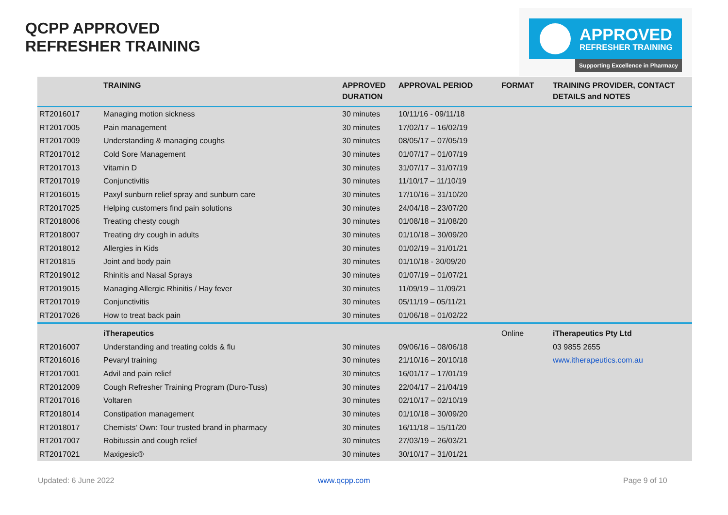QCPP APPROVED
REFRESHER TRAINING
APPROVED
REFRESHER TRAINING
Supporting Excellence in Pharmacy
| | TRAINING | APPROVED DURATION | APPROVAL PERIOD | FORMAT | TRAINING PROVIDER, CONTACT DETAILS and NOTES |
| --- | --- | --- | --- | --- | --- |
| RT2016017 | Managing motion sickness | 30 minutes | 10/11/16 - 09/11/18 | | |
| RT2017005 | Pain management | 30 minutes | 17/02/17 – 16/02/19 | | |
| RT2017009 | Understanding & managing coughs | 30 minutes | 08/05/17 – 07/05/19 | | |
| RT2017012 | Cold Sore Management | 30 minutes | 01/07/17 – 01/07/19 | | |
| RT2017013 | Vitamin D | 30 minutes | 31/07/17 – 31/07/19 | | |
| RT2017019 | Conjunctivitis | 30 minutes | 11/10/17 – 11/10/19 | | |
| RT2016015 | Paxyl sunburn relief spray and sunburn care | 30 minutes | 17/10/16 – 31/10/20 | | |
| RT2017025 | Helping customers find pain solutions | 30 minutes | 24/04/18 – 23/07/20 | | |
| RT2018006 | Treating chesty cough | 30 minutes | 01/08/18 – 31/08/20 | | |
| RT2018007 | Treating dry cough in adults | 30 minutes | 01/10/18 – 30/09/20 | | |
| RT2018012 | Allergies in Kids | 30 minutes | 01/02/19 – 31/01/21 | | |
| RT201815 | Joint and body pain | 30 minutes | 01/10/18 - 30/09/20 | | |
| RT2019012 | Rhinitis and Nasal Sprays | 30 minutes | 01/07/19 – 01/07/21 | | |
| RT2019015 | Managing Allergic Rhinitis / Hay fever | 30 minutes | 11/09/19 – 11/09/21 | | |
| RT2017019 | Conjunctivitis | 30 minutes | 05/11/19 – 05/11/21 | | |
| RT2017026 | How to treat back pain | 30 minutes | 01/06/18 – 01/02/22 | | |
| | iTherapeutics | | | Online | iTherapeutics Pty Ltd |
| RT2016007 | Understanding and treating colds & flu | 30 minutes | 09/06/16 – 08/06/18 | | 03 9855 2655 |
| RT2016016 | Pevaryl training | 30 minutes | 21/10/16 – 20/10/18 | | www.itherapeutics.com.au |
| RT2017001 | Advil and pain relief | 30 minutes | 16/01/17 – 17/01/19 | | |
| RT2012009 | Cough Refresher Training Program (Duro-Tuss) | 30 minutes | 22/04/17 – 21/04/19 | | |
| RT2017016 | Voltaren | 30 minutes | 02/10/17 – 02/10/19 | | |
| RT2018014 | Constipation management | 30 minutes | 01/10/18 – 30/09/20 | | |
| RT2018017 | Chemists’ Own: Tour trusted brand in pharmacy | 30 minutes | 16/11/18 – 15/11/20 | | |
| RT2017007 | Robitussin and cough relief | 30 minutes | 27/03/19 – 26/03/21 | | |
| RT2017021 | Maxigesic® | 30 minutes | 30/10/17 – 31/01/21 | | |
Updated: 6 June 2022 www.qcpp.com Page 9 of 10